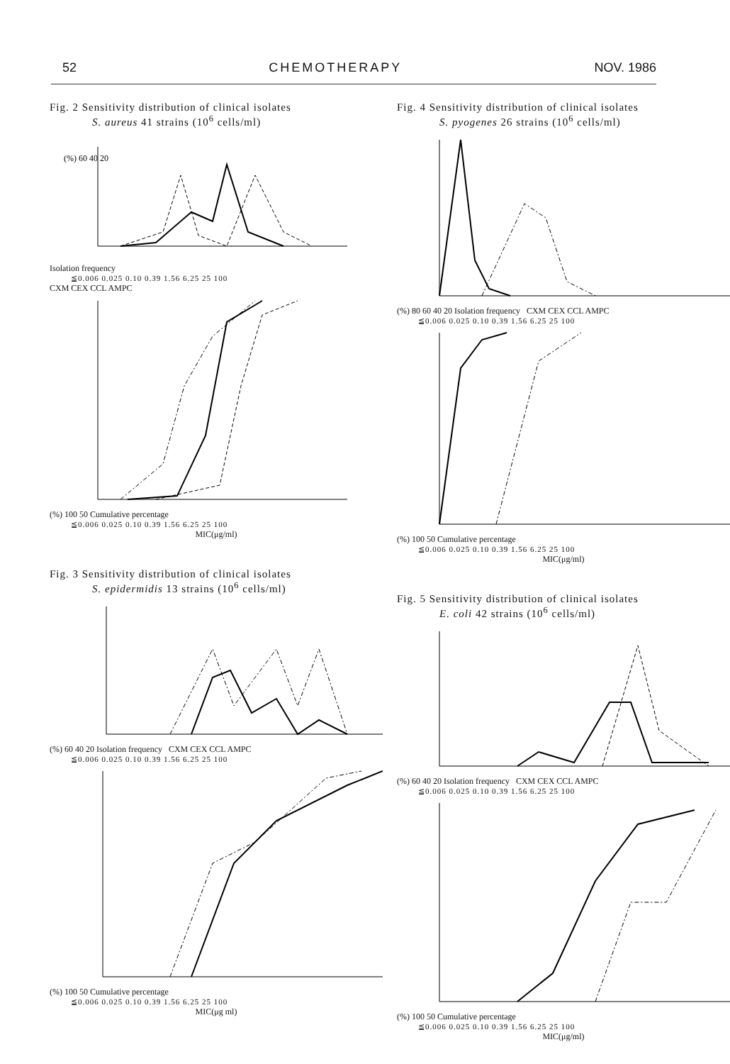52 CHEMOTHERAPY NOV. 1986
Fig. 2 Sensitivity distribution of clinical isolates
S. aureus 41 strains (10<sup>6</sup> cells/ml)
(%) 60 40 20
Isolation frequency
≦0.006 0.025 0.10 0.39 1.56 6.25 25 100
CXM CEX CCL AMPC
(%) 100 50 Cumulative percentage
≦0.006 0.025 0.10 0.39 1.56 6.25 25 100
MIC(μg/ml)
Fig. 3 Sensitivity distribution of clinical isolates
S. epidermidis 13 strains (10<sup>6</sup> cells/ml)
(%) 60 40 20 Isolation frequency CXM CEX CCL AMPC
≦0.006 0.025 0.10 0.39 1.56 6.25 25 100
(%) 100 50 Cumulative percentage
≦0.006 0.025 0.10 0.39 1.56 6.25 25 100
MIC(μg ml)
Fig. 4 Sensitivity distribution of clinical isolates
S. pyogenes 26 strains (10<sup>6</sup> cells/ml)
(%) 80 60 40 20 Isolation frequency CXM CEX CCL AMPC
≦0.006 0.025 0.10 0.39 1.56 6.25 25 100
(%) 100 50 Cumulative percentage
≦0.006 0.025 0.10 0.39 1.56 6.25 25 100
MIC(μg/ml)
Fig. 5 Sensitivity distribution of clinical isolates
E. coli 42 strains (10<sup>6</sup> cells/ml)
(%) 60 40 20 Isolation frequency CXM CEX CCL AMPC
≦0.006 0.025 0.10 0.39 1.56 6.25 25 100
(%) 100 50 Cumulative percentage
≦0.006 0.025 0.10 0.39 1.56 6.25 25 100
MIC(μg/ml)